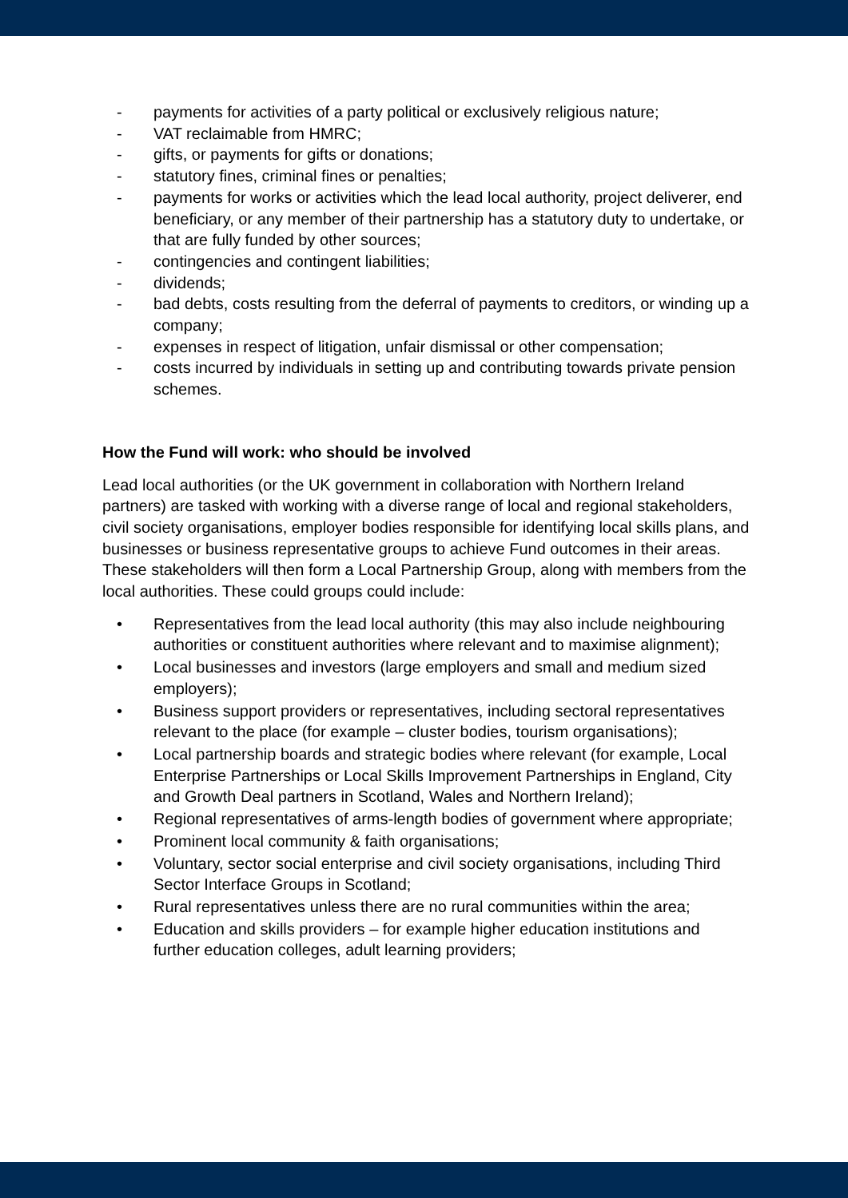- payments for activities of a party political or exclusively religious nature;
- VAT reclaimable from HMRC;
- gifts, or payments for gifts or donations;
- statutory fines, criminal fines or penalties;
- payments for works or activities which the lead local authority, project deliverer, end beneficiary, or any member of their partnership has a statutory duty to undertake, or that are fully funded by other sources;
- contingencies and contingent liabilities;
- dividends;
- bad debts, costs resulting from the deferral of payments to creditors, or winding up a company;
- expenses in respect of litigation, unfair dismissal or other compensation;
- costs incurred by individuals in setting up and contributing towards private pension schemes.
How the Fund will work: who should be involved
Lead local authorities (or the UK government in collaboration with Northern Ireland partners) are tasked with working with a diverse range of local and regional stakeholders, civil society organisations, employer bodies responsible for identifying local skills plans, and businesses or business representative groups to achieve Fund outcomes in their areas. These stakeholders will then form a Local Partnership Group, along with members from the local authorities. These could groups could include:
• Representatives from the lead local authority (this may also include neighbouring authorities or constituent authorities where relevant and to maximise alignment);
• Local businesses and investors (large employers and small and medium sized employers);
• Business support providers or representatives, including sectoral representatives relevant to the place (for example – cluster bodies, tourism organisations);
• Local partnership boards and strategic bodies where relevant (for example, Local Enterprise Partnerships or Local Skills Improvement Partnerships in England, City and Growth Deal partners in Scotland, Wales and Northern Ireland);
• Regional representatives of arms-length bodies of government where appropriate;
• Prominent local community & faith organisations;
• Voluntary, sector social enterprise and civil society organisations, including Third Sector Interface Groups in Scotland;
• Rural representatives unless there are no rural communities within the area;
• Education and skills providers – for example higher education institutions and further education colleges, adult learning providers;